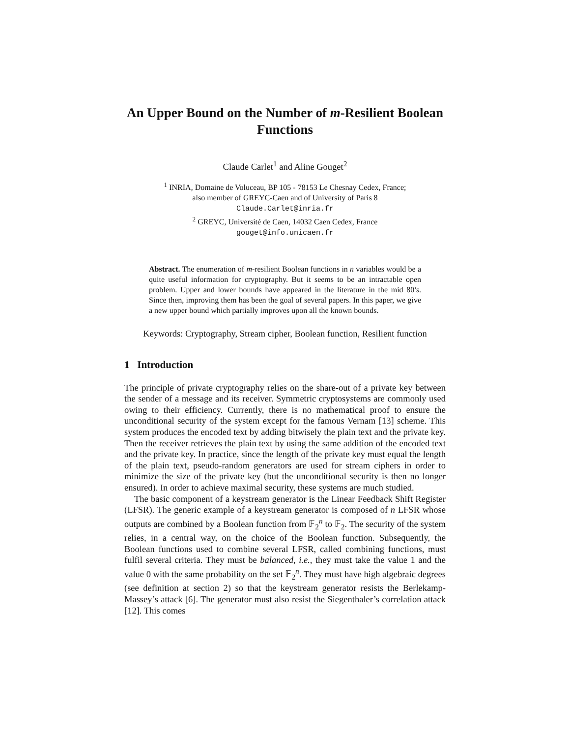An Upper Bound on the Number of m-Resilient Boolean Functions
Claude Carlet<sup>1</sup> and Aline Gouget<sup>2</sup>
<sup>1</sup> INRIA, Domaine de Voluceau, BP 105 - 78153 Le Chesnay Cedex, France;
also member of GREYC-Caen and of University of Paris 8
Claude.Carlet@inria.fr
<sup>2</sup> GREYC, Université de Caen, 14032 Caen Cedex, France
gouget@info.unicaen.fr
Abstract. The enumeration of m-resilient Boolean functions in n variables would be a quite useful information for cryptography. But it seems to be an intractable open problem. Upper and lower bounds have appeared in the literature in the mid 80′s. Since then, improving them has been the goal of several papers. In this paper, we give a new upper bound which partially improves upon all the known bounds.
Keywords: Cryptography, Stream cipher, Boolean function, Resilient function
1 Introduction
The principle of private cryptography relies on the share-out of a private key between the sender of a message and its receiver. Symmetric cryptosystems are commonly used owing to their efficiency. Currently, there is no mathematical proof to ensure the unconditional security of the system except for the famous Vernam [13] scheme. This system produces the encoded text by adding bitwisely the plain text and the private key. Then the receiver retrieves the plain text by using the same addition of the encoded text and the private key. In practice, since the length of the private key must equal the length of the plain text, pseudo-random generators are used for stream ciphers in order to minimize the size of the private key (but the unconditional security is then no longer ensured). In order to achieve maximal security, these systems are much studied.
The basic component of a keystream generator is the Linear Feedback Shift Register (LFSR). The generic example of a keystream generator is composed of n LFSR whose outputs are combined by a Boolean function from 𝔽<sub>2</sub><sup>n</sup> to 𝔽<sub>2</sub>. The security of the system relies, in a central way, on the choice of the Boolean function. Subsequently, the Boolean functions used to combine several LFSR, called combining functions, must fulfil several criteria. They must be balanced, i.e., they must take the value 1 and the value 0 with the same probability on the set 𝔽<sub>2</sub><sup>n</sup>. They must have high algebraic degrees (see definition at section 2) so that the keystream generator resists the Berlekamp-Massey’s attack [6]. The generator must also resist the Siegenthaler’s correlation attack [12]. This comes